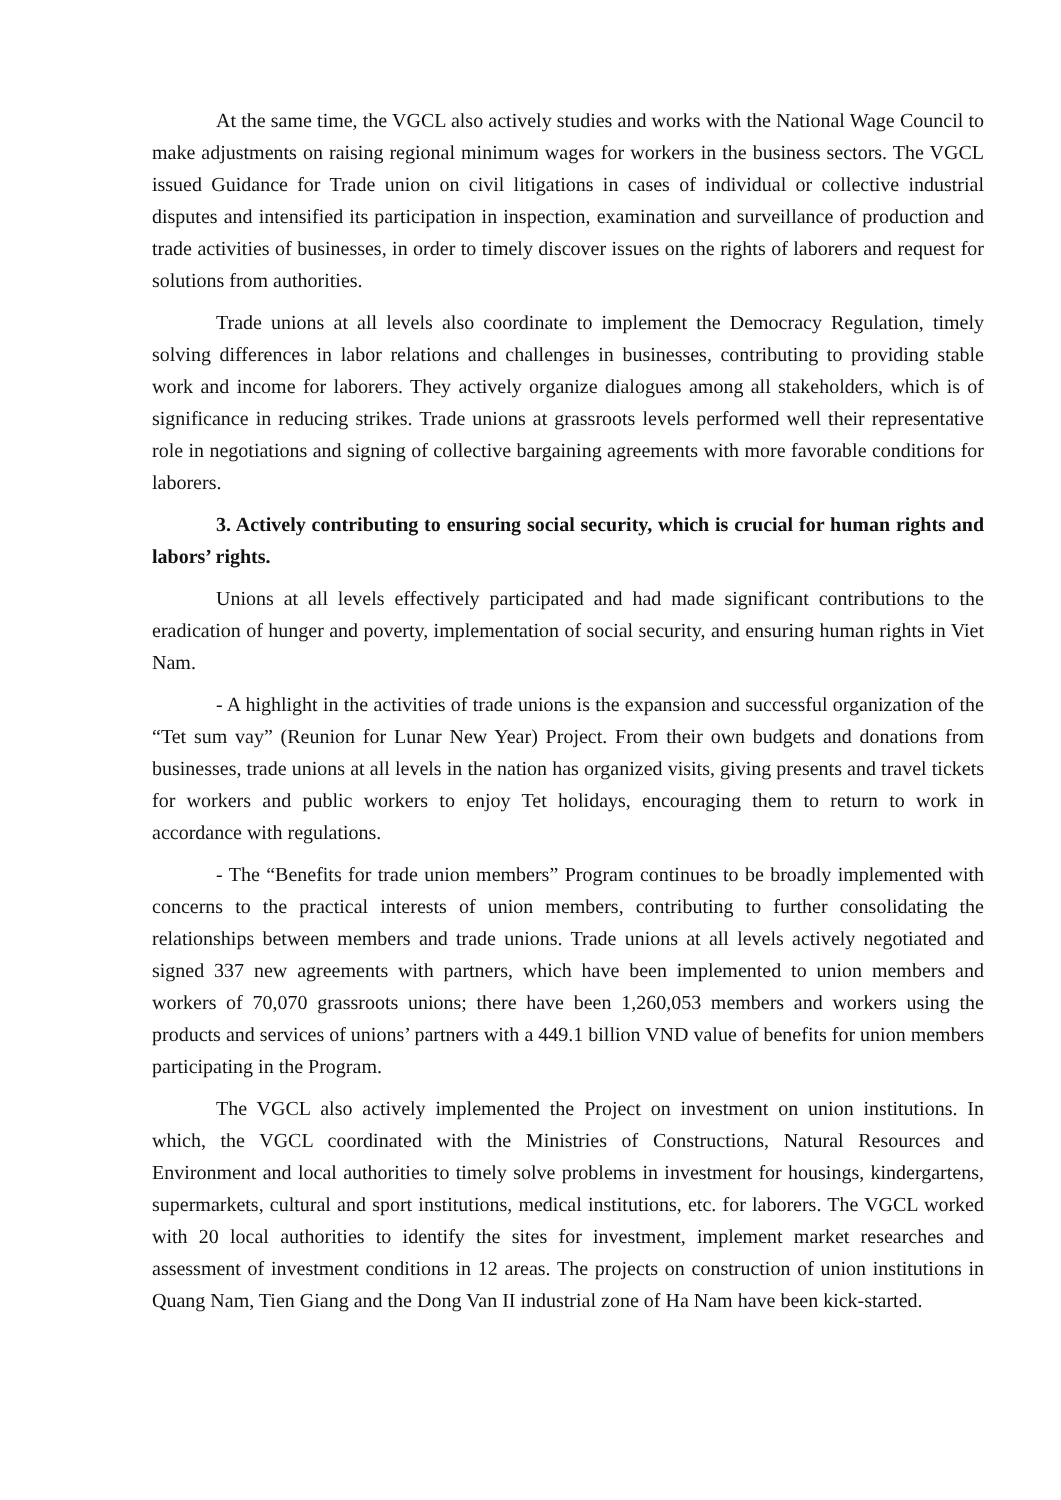At the same time, the VGCL also actively studies and works with the National Wage Council to make adjustments on raising regional minimum wages for workers in the business sectors. The VGCL issued Guidance for Trade union on civil litigations in cases of individual or collective industrial disputes and intensified its participation in inspection, examination and surveillance of production and trade activities of businesses, in order to timely discover issues on the rights of laborers and request for solutions from authorities.
Trade unions at all levels also coordinate to implement the Democracy Regulation, timely solving differences in labor relations and challenges in businesses, contributing to providing stable work and income for laborers. They actively organize dialogues among all stakeholders, which is of significance in reducing strikes. Trade unions at grassroots levels performed well their representative role in negotiations and signing of collective bargaining agreements with more favorable conditions for laborers.
3. Actively contributing to ensuring social security, which is crucial for human rights and labors’ rights.
Unions at all levels effectively participated and had made significant contributions to the eradication of hunger and poverty, implementation of social security, and ensuring human rights in Viet Nam.
- A highlight in the activities of trade unions is the expansion and successful organization of the “Tet sum vay” (Reunion for Lunar New Year) Project. From their own budgets and donations from businesses, trade unions at all levels in the nation has organized visits, giving presents and travel tickets for workers and public workers to enjoy Tet holidays, encouraging them to return to work in accordance with regulations.
- The “Benefits for trade union members” Program continues to be broadly implemented with concerns to the practical interests of union members, contributing to further consolidating the relationships between members and trade unions. Trade unions at all levels actively negotiated and signed 337 new agreements with partners, which have been implemented to union members and workers of 70,070 grassroots unions; there have been 1,260,053 members and workers using the products and services of unions’ partners with a 449.1 billion VND value of benefits for union members participating in the Program.
The VGCL also actively implemented the Project on investment on union institutions. In which, the VGCL coordinated with the Ministries of Constructions, Natural Resources and Environment and local authorities to timely solve problems in investment for housings, kindergartens, supermarkets, cultural and sport institutions, medical institutions, etc. for laborers. The VGCL worked with 20 local authorities to identify the sites for investment, implement market researches and assessment of investment conditions in 12 areas. The projects on construction of union institutions in Quang Nam, Tien Giang and the Dong Van II industrial zone of Ha Nam have been kick-started.